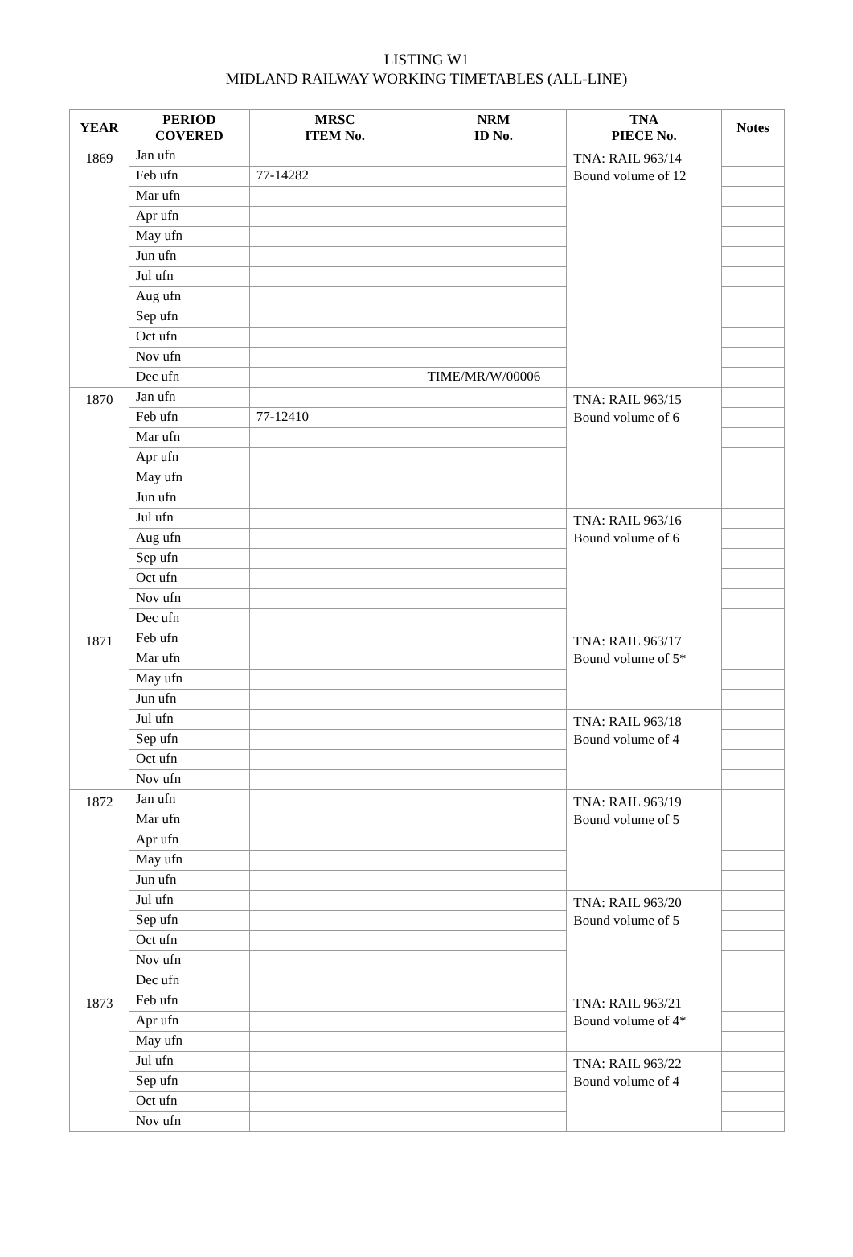LISTING W1
MIDLAND RAILWAY WORKING TIMETABLES (ALL-LINE)
| YEAR | PERIOD COVERED | MRSC ITEM No. | NRM ID No. | TNA PIECE No. | Notes |
| --- | --- | --- | --- | --- | --- |
| 1869 | Jan ufn | | | TNA: RAIL 963/14 Bound volume of 12 | |
| | Feb ufn | 77-14282 | | | |
| | Mar ufn | | | | |
| | Apr ufn | | | | |
| | May ufn | | | | |
| | Jun ufn | | | | |
| | Jul ufn | | | | |
| | Aug ufn | | | | |
| | Sep ufn | | | | |
| | Oct ufn | | | | |
| | Nov ufn | | | | |
| | Dec ufn | | TIME/MR/W/00006 | | |
| 1870 | Jan ufn | | | TNA: RAIL 963/15 Bound volume of 6 | |
| | Feb ufn | 77-12410 | | | |
| | Mar ufn | | | | |
| | Apr ufn | | | | |
| | May ufn | | | | |
| | Jun ufn | | | | |
| | Jul ufn | | | TNA: RAIL 963/16 Bound volume of 6 | |
| | Aug ufn | | | | |
| | Sep ufn | | | | |
| | Oct ufn | | | | |
| | Nov ufn | | | | |
| | Dec ufn | | | | |
| 1871 | Feb ufn | | | TNA: RAIL 963/17 Bound volume of 5* | |
| | Mar ufn | | | | |
| | May ufn | | | | |
| | Jun ufn | | | | |
| | Jul ufn | | | TNA: RAIL 963/18 Bound volume of 4 | |
| | Sep ufn | | | | |
| | Oct ufn | | | | |
| | Nov ufn | | | | |
| 1872 | Jan ufn | | | TNA: RAIL 963/19 Bound volume of 5 | |
| | Mar ufn | | | | |
| | Apr ufn | | | | |
| | May ufn | | | | |
| | Jun ufn | | | | |
| | Jul ufn | | | TNA: RAIL 963/20 Bound volume of 5 | |
| | Sep ufn | | | | |
| | Oct ufn | | | | |
| | Nov ufn | | | | |
| | Dec ufn | | | | |
| 1873 | Feb ufn | | | TNA: RAIL 963/21 Bound volume of 4* | |
| | Apr ufn | | | | |
| | May ufn | | | | |
| | Jul ufn | | | TNA: RAIL 963/22 Bound volume of 4 | |
| | Sep ufn | | | | |
| | Oct ufn | | | | |
| | Nov ufn | | | | |